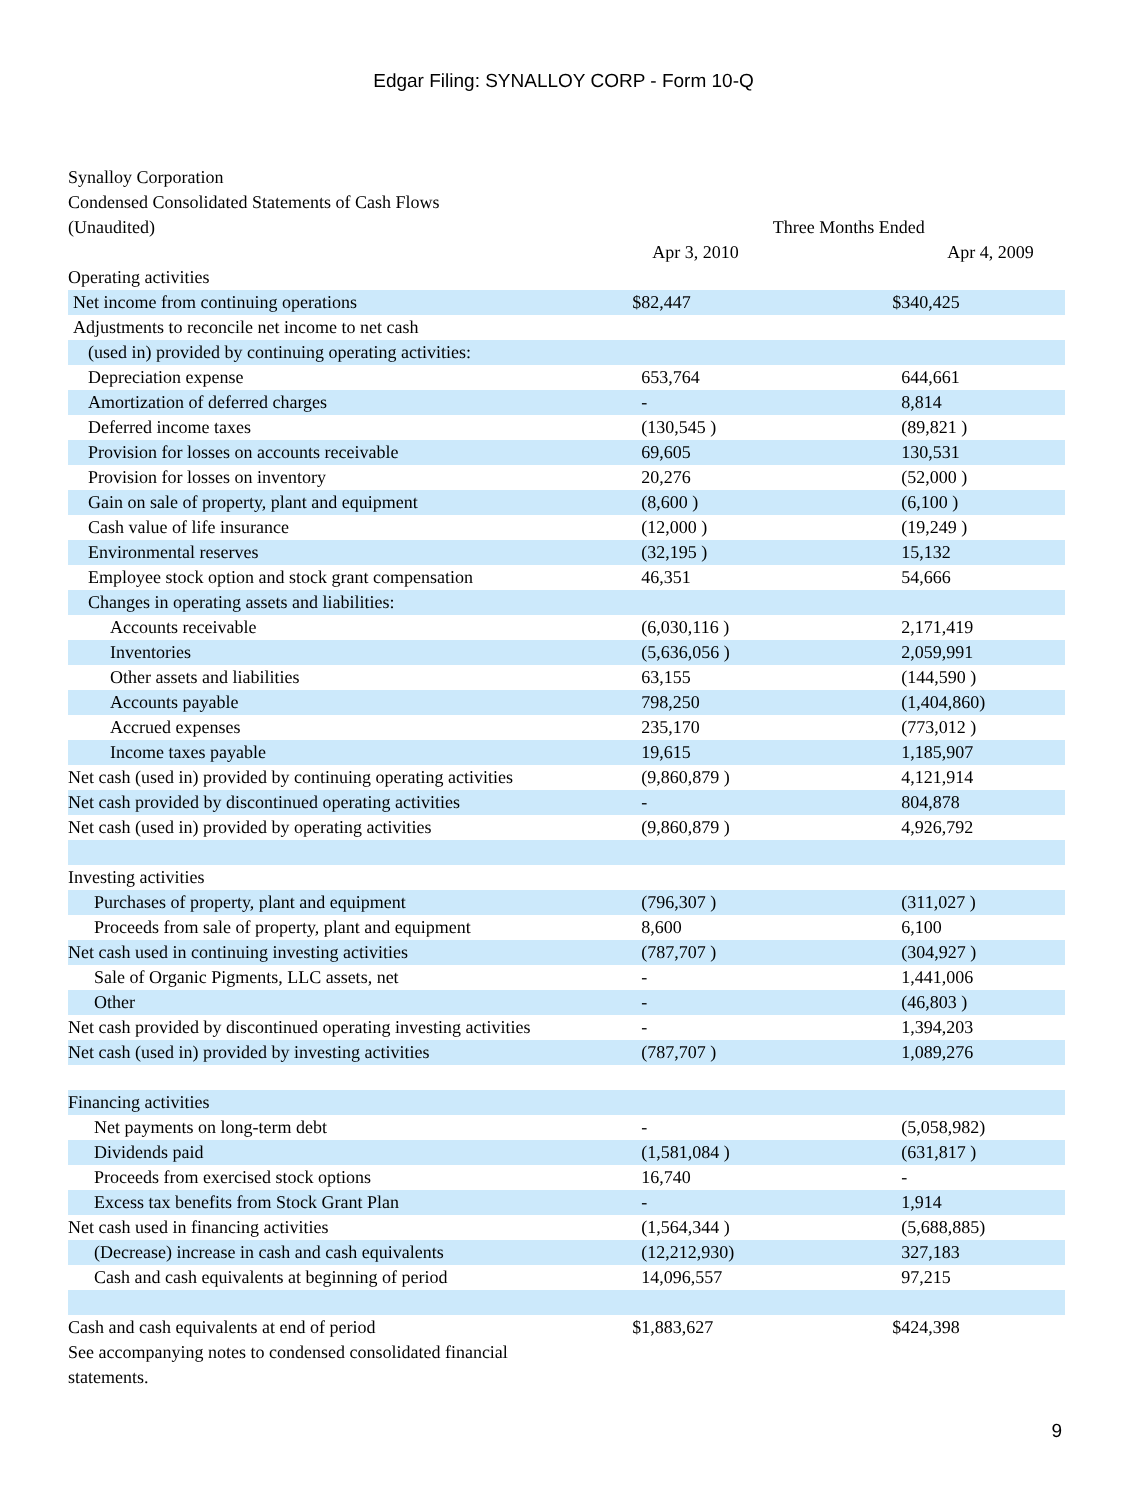Edgar Filing: SYNALLOY CORP - Form 10-Q
Synalloy Corporation
Condensed Consolidated Statements of Cash Flows
| (Unaudited) | Three Months Ended | | |
| | Apr 3, 2010 | | Apr 4, 2009 |
| Operating activities | | | |
| Net income from continuing operations | $82,447 | | $340,425 |
| Adjustments to reconcile net income to net cash | | | |
| (used in) provided by continuing operating activities: | | | |
| Depreciation expense | 653,764 | | 644,661 |
| Amortization of deferred charges | - | | 8,814 |
| Deferred income taxes | (130,545 ) | | (89,821 ) |
| Provision for losses on accounts receivable | 69,605 | | 130,531 |
| Provision for losses on inventory | 20,276 | | (52,000 ) |
| Gain on sale of property, plant and equipment | (8,600 ) | | (6,100 ) |
| Cash value of life insurance | (12,000 ) | | (19,249 ) |
| Environmental reserves | (32,195 ) | | 15,132 |
| Employee stock option and stock grant compensation | 46,351 | | 54,666 |
| Changes in operating assets and liabilities: | | | |
| Accounts receivable | (6,030,116 ) | | 2,171,419 |
| Inventories | (5,636,056 ) | | 2,059,991 |
| Other assets and liabilities | 63,155 | | (144,590 ) |
| Accounts payable | 798,250 | | (1,404,860) |
| Accrued expenses | 235,170 | | (773,012 ) |
| Income taxes payable | 19,615 | | 1,185,907 |
| Net cash (used in) provided by continuing operating activities | (9,860,879 ) | | 4,121,914 |
| Net cash provided by discontinued operating activities | - | | 804,878 |
| Net cash (used in) provided by operating activities | (9,860,879 ) | | 4,926,792 |
| Investing activities | | | |
| Purchases of property, plant and equipment | (796,307 ) | | (311,027 ) |
| Proceeds from sale of property, plant and equipment | 8,600 | | 6,100 |
| Net cash used in continuing investing activities | (787,707 ) | | (304,927 ) |
| Sale of Organic Pigments, LLC assets, net | - | | 1,441,006 |
| Other | - | | (46,803 ) |
| Net cash provided by discontinued operating investing activities | - | | 1,394,203 |
| Net cash (used in) provided by investing activities | (787,707 ) | | 1,089,276 |
| Financing activities | | | |
| Net payments on long-term debt | - | | (5,058,982) |
| Dividends paid | (1,581,084 ) | | (631,817 ) |
| Proceeds from exercised stock options | 16,740 | | - |
| Excess tax benefits from Stock Grant Plan | - | | 1,914 |
| Net cash used in financing activities | (1,564,344 ) | | (5,688,885) |
| (Decrease) increase in cash and cash equivalents | (12,212,930) | | 327,183 |
| Cash and cash equivalents at beginning of period | 14,096,557 | | 97,215 |
| Cash and cash equivalents at end of period | $1,883,627 | | $424,398 |
See accompanying notes to condensed consolidated financial
statements.
9